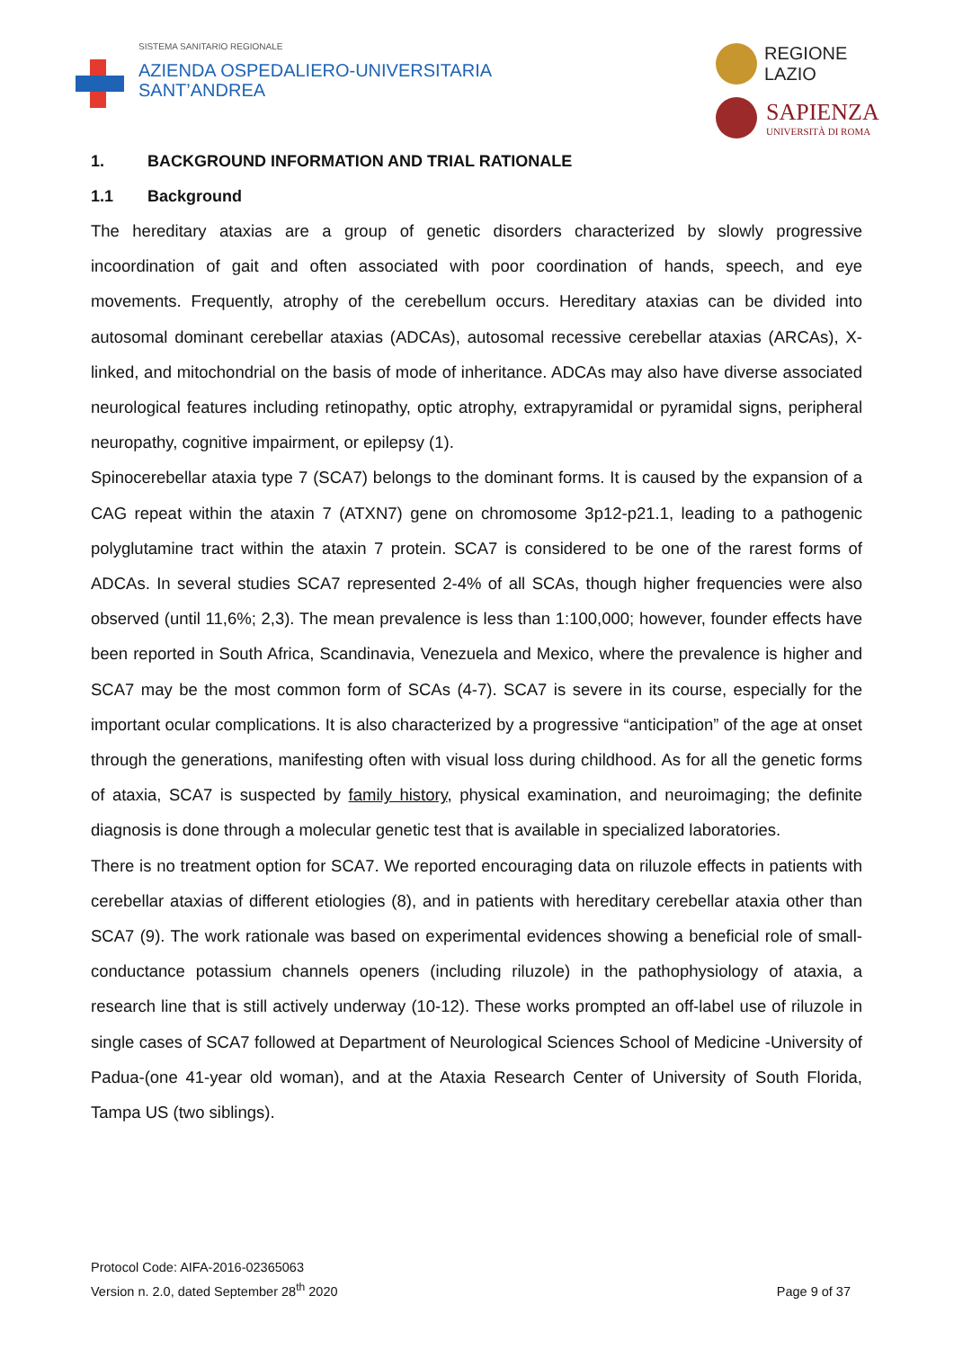SISTEMA SANITARIO REGIONALE
AZIENDA OSPEDALIERO-UNIVERSITARIA
SANT’ANDREA
REGIONE
LAZIO
SAPIENZA
UNIVERSITÀ DI ROMA
1. BACKGROUND INFORMATION AND TRIAL RATIONALE
1.1 Background
The hereditary ataxias are a group of genetic disorders characterized by slowly progressive incoordination of gait and often associated with poor coordination of hands, speech, and eye movements. Frequently, atrophy of the cerebellum occurs. Hereditary ataxias can be divided into autosomal dominant cerebellar ataxias (ADCAs), autosomal recessive cerebellar ataxias (ARCAs), X-linked, and mitochondrial on the basis of mode of inheritance. ADCAs may also have diverse associated neurological features including retinopathy, optic atrophy, extrapyramidal or pyramidal signs, peripheral neuropathy, cognitive impairment, or epilepsy (1).
Spinocerebellar ataxia type 7 (SCA7) belongs to the dominant forms. It is caused by the expansion of a CAG repeat within the ataxin 7 (ATXN7) gene on chromosome 3p12-p21.1, leading to a pathogenic polyglutamine tract within the ataxin 7 protein. SCA7 is considered to be one of the rarest forms of ADCAs. In several studies SCA7 represented 2-4% of all SCAs, though higher frequencies were also observed (until 11,6%; 2,3). The mean prevalence is less than 1:100,000; however, founder effects have been reported in South Africa, Scandinavia, Venezuela and Mexico, where the prevalence is higher and SCA7 may be the most common form of SCAs (4-7). SCA7 is severe in its course, especially for the important ocular complications. It is also characterized by a progressive “anticipation” of the age at onset through the generations, manifesting often with visual loss during childhood. As for all the genetic forms of ataxia, SCA7 is suspected by family history, physical examination, and neuroimaging; the definite diagnosis is done through a molecular genetic test that is available in specialized laboratories.
There is no treatment option for SCA7. We reported encouraging data on riluzole effects in patients with cerebellar ataxias of different etiologies (8), and in patients with hereditary cerebellar ataxia other than SCA7 (9). The work rationale was based on experimental evidences showing a beneficial role of small-conductance potassium channels openers (including riluzole) in the pathophysiology of ataxia, a research line that is still actively underway (10-12). These works prompted an off-label use of riluzole in single cases of SCA7 followed at Department of Neurological Sciences School of Medicine -University of Padua-(one 41-year old woman), and at the Ataxia Research Center of University of South Florida, Tampa US (two siblings).
Protocol Code: AIFA-2016-02365063
Version n. 2.0, dated September 28<sup>th</sup> 2020
Page 9 of 37